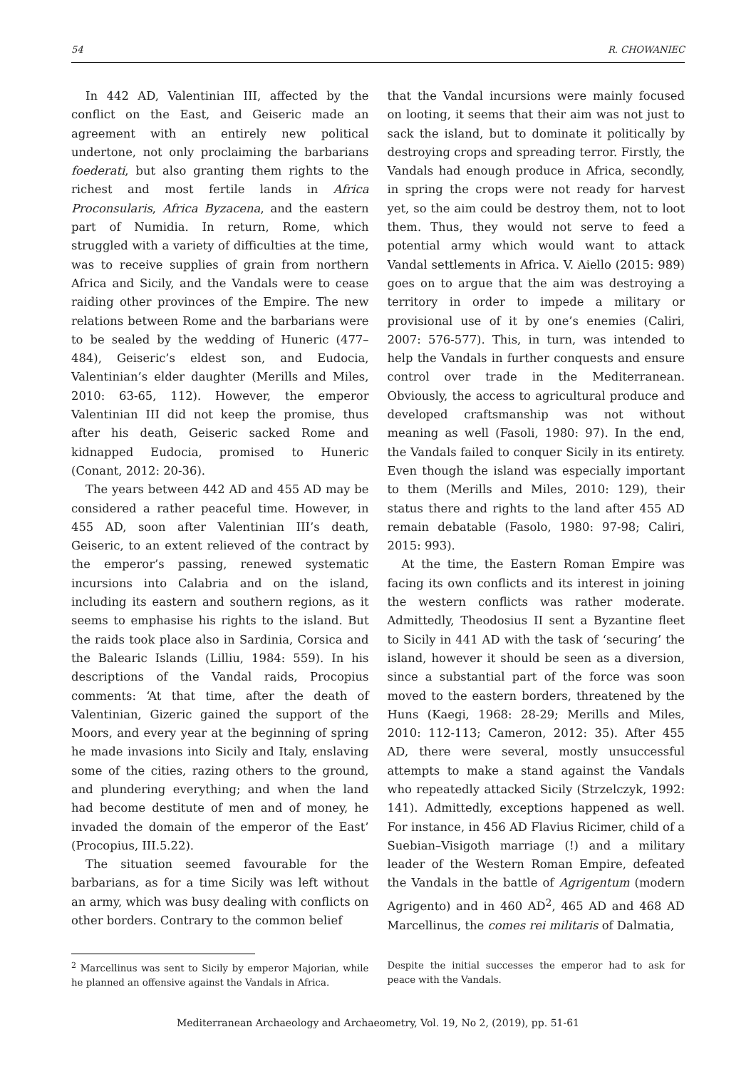54 R. CHOWANIEC
In 442 AD, Valentinian III, affected by the conflict on the East, and Geiseric made an agreement with an entirely new political undertone, not only proclaiming the barbarians foederati, but also granting them rights to the richest and most fertile lands in Africa Proconsularis, Africa Byzacena, and the eastern part of Numidia. In return, Rome, which struggled with a variety of difficulties at the time, was to receive supplies of grain from northern Africa and Sicily, and the Vandals were to cease raiding other provinces of the Empire. The new relations between Rome and the barbarians were to be sealed by the wedding of Huneric (477–484), Geiseric’s eldest son, and Eudocia, Valentinian’s elder daughter (Merills and Miles, 2010: 63-65, 112). However, the emperor Valentinian III did not keep the promise, thus after his death, Geiseric sacked Rome and kidnapped Eudocia, promised to Huneric (Conant, 2012: 20-36).
The years between 442 AD and 455 AD may be considered a rather peaceful time. However, in 455 AD, soon after Valentinian III’s death, Geiseric, to an extent relieved of the contract by the emperor’s passing, renewed systematic incursions into Calabria and on the island, including its eastern and southern regions, as it seems to emphasise his rights to the island. But the raids took place also in Sardinia, Corsica and the Balearic Islands (Lilliu, 1984: 559). In his descriptions of the Vandal raids, Procopius comments: ‘At that time, after the death of Valentinian, Gizeric gained the support of the Moors, and every year at the beginning of spring he made invasions into Sicily and Italy, enslaving some of the cities, razing others to the ground, and plundering everything; and when the land had become destitute of men and of money, he invaded the domain of the emperor of the East’ (Procopius, III.5.22).
The situation seemed favourable for the barbarians, as for a time Sicily was left without an army, which was busy dealing with conflicts on other borders. Contrary to the common belief
that the Vandal incursions were mainly focused on looting, it seems that their aim was not just to sack the island, but to dominate it politically by destroying crops and spreading terror. Firstly, the Vandals had enough produce in Africa, secondly, in spring the crops were not ready for harvest yet, so the aim could be destroy them, not to loot them. Thus, they would not serve to feed a potential army which would want to attack Vandal settlements in Africa. V. Aiello (2015: 989) goes on to argue that the aim was destroying a territory in order to impede a military or provisional use of it by one’s enemies (Caliri, 2007: 576-577). This, in turn, was intended to help the Vandals in further conquests and ensure control over trade in the Mediterranean. Obviously, the access to agricultural produce and developed craftsmanship was not without meaning as well (Fasoli, 1980: 97). In the end, the Vandals failed to conquer Sicily in its entirety. Even though the island was especially important to them (Merills and Miles, 2010: 129), their status there and rights to the land after 455 AD remain debatable (Fasolo, 1980: 97-98; Caliri, 2015: 993).
At the time, the Eastern Roman Empire was facing its own conflicts and its interest in joining the western conflicts was rather moderate. Admittedly, Theodosius II sent a Byzantine fleet to Sicily in 441 AD with the task of ‘securing’ the island, however it should be seen as a diversion, since a substantial part of the force was soon moved to the eastern borders, threatened by the Huns (Kaegi, 1968: 28-29; Merills and Miles, 2010: 112-113; Cameron, 2012: 35). After 455 AD, there were several, mostly unsuccessful attempts to make a stand against the Vandals who repeatedly attacked Sicily (Strzelczyk, 1992: 141). Admittedly, exceptions happened as well. For instance, in 456 AD Flavius Ricimer, child of a Suebian–Visigoth marriage (!) and a military leader of the Western Roman Empire, defeated the Vandals in the battle of Agrigentum (modern Agrigento) and in 460 AD<sup>2</sup>, 465 AD and 468 AD Marcellinus, the comes rei militaris of Dalmatia,
<sup>2</sup> Marcellinus was sent to Sicily by emperor Majorian, while he planned an offensive against the Vandals in Africa.
Despite the initial successes the emperor had to ask for peace with the Vandals.
Mediterranean Archaeology and Archaeometry, Vol. 19, No 2, (2019), pp. 51-61